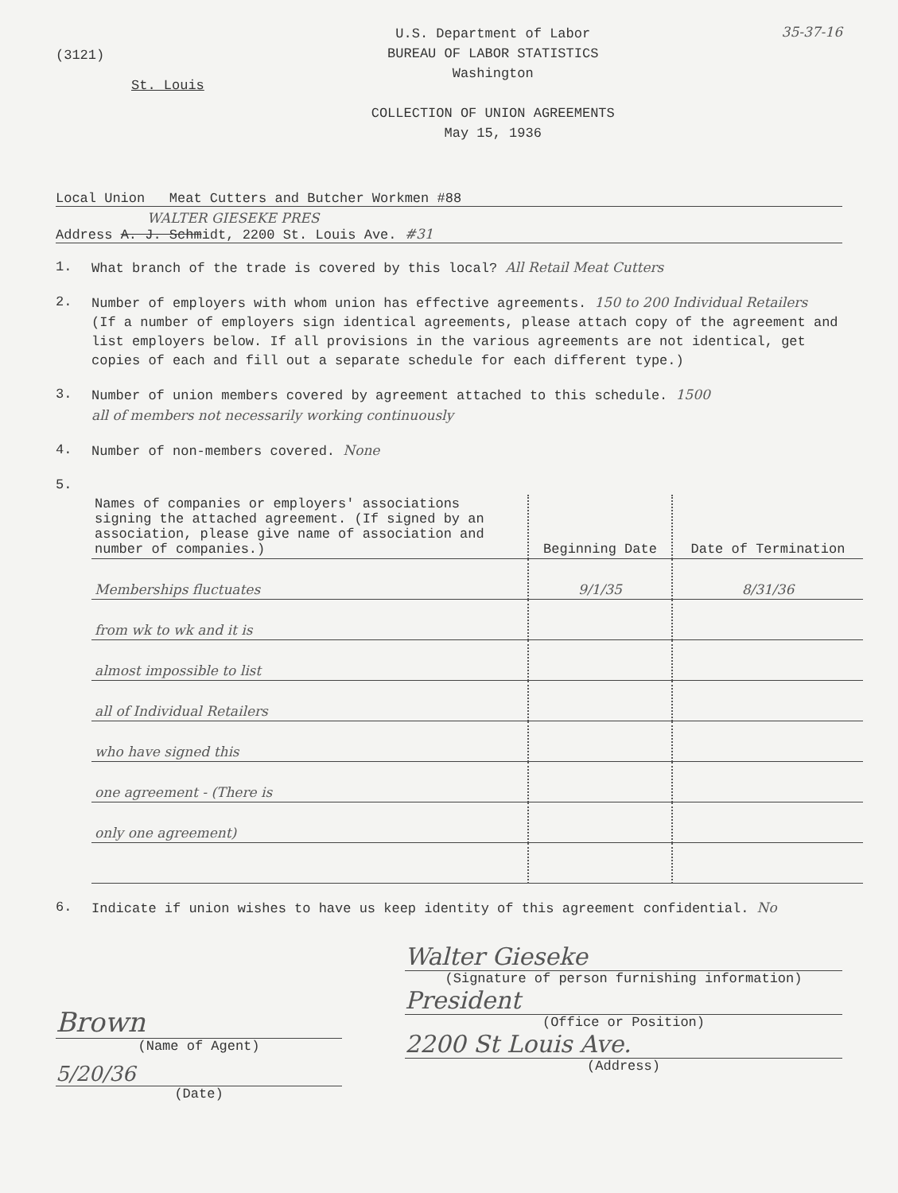(3121)
St. Louis
U.S. Department of Labor
BUREAU OF LABOR STATISTICS
Washington
COLLECTION OF UNION AGREEMENTS
May 15, 1936
35-37-16
Local Union Meat Cutters and Butcher Workmen #88
WALTER GIESEKE PRES
Address A. J. Schmidt, 2200 St. Louis Ave. #31
1. What branch of the trade is covered by this local? All Retail Meat Cutters
2. Number of employers with whom union has effective agreements. 150 to 200 Individual Retailers
(If a number of employers sign identical agreements, please attach copy of the agreement and list employers below. If all provisions in the various agreements are not identical, get copies of each and fill out a separate schedule for each different type.)
3. Number of union members covered by agreement attached to this schedule. 1500
all of members not necessarily working continuously
4. Number of non-members covered. None
5.
| Names of companies or employers' associations signing the attached agreement. (If signed by an association, please give name of association and number of companies.) | Beginning Date | Date of Termination |
| Memberships fluctuates | 9/1/35 | 8/31/36 |
| from wk to wk and it is | | |
| almost impossible to list | | |
| all of Individual Retailers | | |
| who have signed this | | |
| one agreement - (There is | | |
| only one agreement) | | |
6. Indicate if union wishes to have us keep identity of this agreement confidential. No
Brown
(Name of Agent)
5/20/36
(Date)
Walter Gieseke
(Signature of person furnishing information)
President
(Office or Position)
2200 St Louis Ave.
(Address)